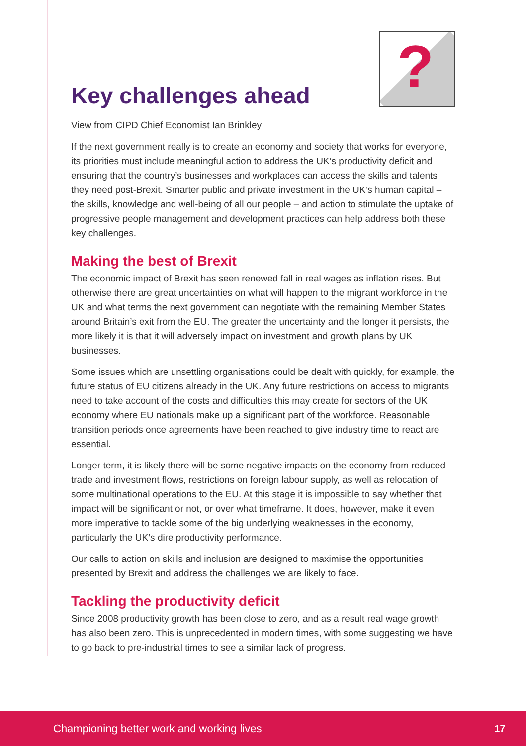?
Key challenges ahead
View from CIPD Chief Economist Ian Brinkley
If the next government really is to create an economy and society that works for everyone, its priorities must include meaningful action to address the UK’s productivity deficit and ensuring that the country’s businesses and workplaces can access the skills and talents they need post-Brexit. Smarter public and private investment in the UK’s human capital – the skills, knowledge and well-being of all our people – and action to stimulate the uptake of progressive people management and development practices can help address both these key challenges.
Making the best of Brexit
The economic impact of Brexit has seen renewed fall in real wages as inflation rises. But otherwise there are great uncertainties on what will happen to the migrant workforce in the UK and what terms the next government can negotiate with the remaining Member States around Britain’s exit from the EU. The greater the uncertainty and the longer it persists, the more likely it is that it will adversely impact on investment and growth plans by UK businesses.
Some issues which are unsettling organisations could be dealt with quickly, for example, the future status of EU citizens already in the UK. Any future restrictions on access to migrants need to take account of the costs and difficulties this may create for sectors of the UK economy where EU nationals make up a significant part of the workforce. Reasonable transition periods once agreements have been reached to give industry time to react are essential.
Longer term, it is likely there will be some negative impacts on the economy from reduced trade and investment flows, restrictions on foreign labour supply, as well as relocation of some multinational operations to the EU. At this stage it is impossible to say whether that impact will be significant or not, or over what timeframe. It does, however, make it even more imperative to tackle some of the big underlying weaknesses in the economy, particularly the UK’s dire productivity performance.
Our calls to action on skills and inclusion are designed to maximise the opportunities presented by Brexit and address the challenges we are likely to face.
Tackling the productivity deficit
Since 2008 productivity growth has been close to zero, and as a result real wage growth has also been zero. This is unprecedented in modern times, with some suggesting we have to go back to pre-industrial times to see a similar lack of progress.
Championing better work and working lives 17